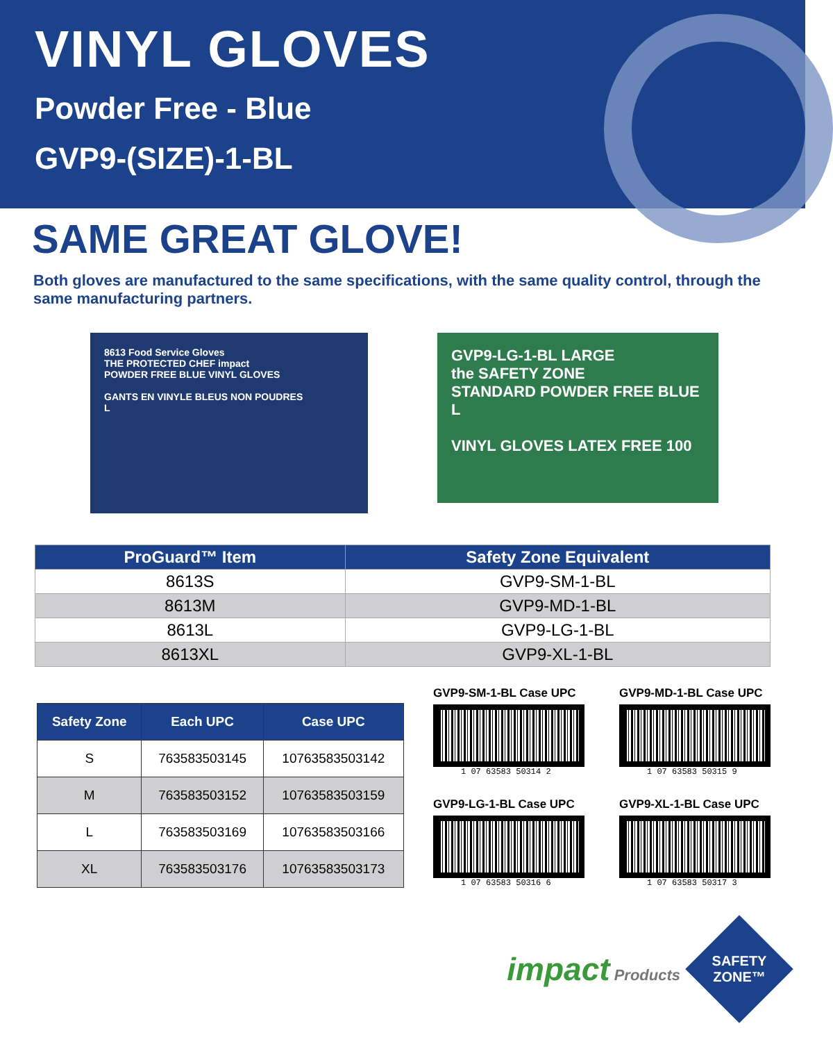VINYL GLOVES
Powder Free - Blue
GVP9-(SIZE)-1-BL
SAME GREAT GLOVE!
Both gloves are manufactured to the same specifications, with the same quality control, through the same manufacturing partners.
8613 Food Service Gloves
THE PROTECTED CHEF impact
POWDER FREE BLUE VINYL GLOVES
GANTS EN VINYLE BLEUS NON POUDRES
L
GVP9-LG-1-BL LARGE
the SAFETY ZONE
STANDARD POWDER FREE BLUE L
VINYL GLOVES LATEX FREE 100
| ProGuard™ Item | Safety Zone Equivalent |
| --- | --- |
| 8613S | GVP9-SM-1-BL |
| 8613M | GVP9-MD-1-BL |
| 8613L | GVP9-LG-1-BL |
| 8613XL | GVP9-XL-1-BL |
| Safety Zone | Each UPC | Case UPC |
| --- | --- | --- |
| S | 763583503145 | 10763583503142 |
| M | 763583503152 | 10763583503159 |
| L | 763583503169 | 10763583503166 |
| XL | 763583503176 | 10763583503173 |
GVP9-SM-1-BL Case UPC
1 07 63583 50314 2
GVP9-MD-1-BL Case UPC
1 07 63583 50315 9
GVP9-LG-1-BL Case UPC
1 07 63583 50316 6
GVP9-XL-1-BL Case UPC
1 07 63583 50317 3
impact Products
SAFETY ZONE™